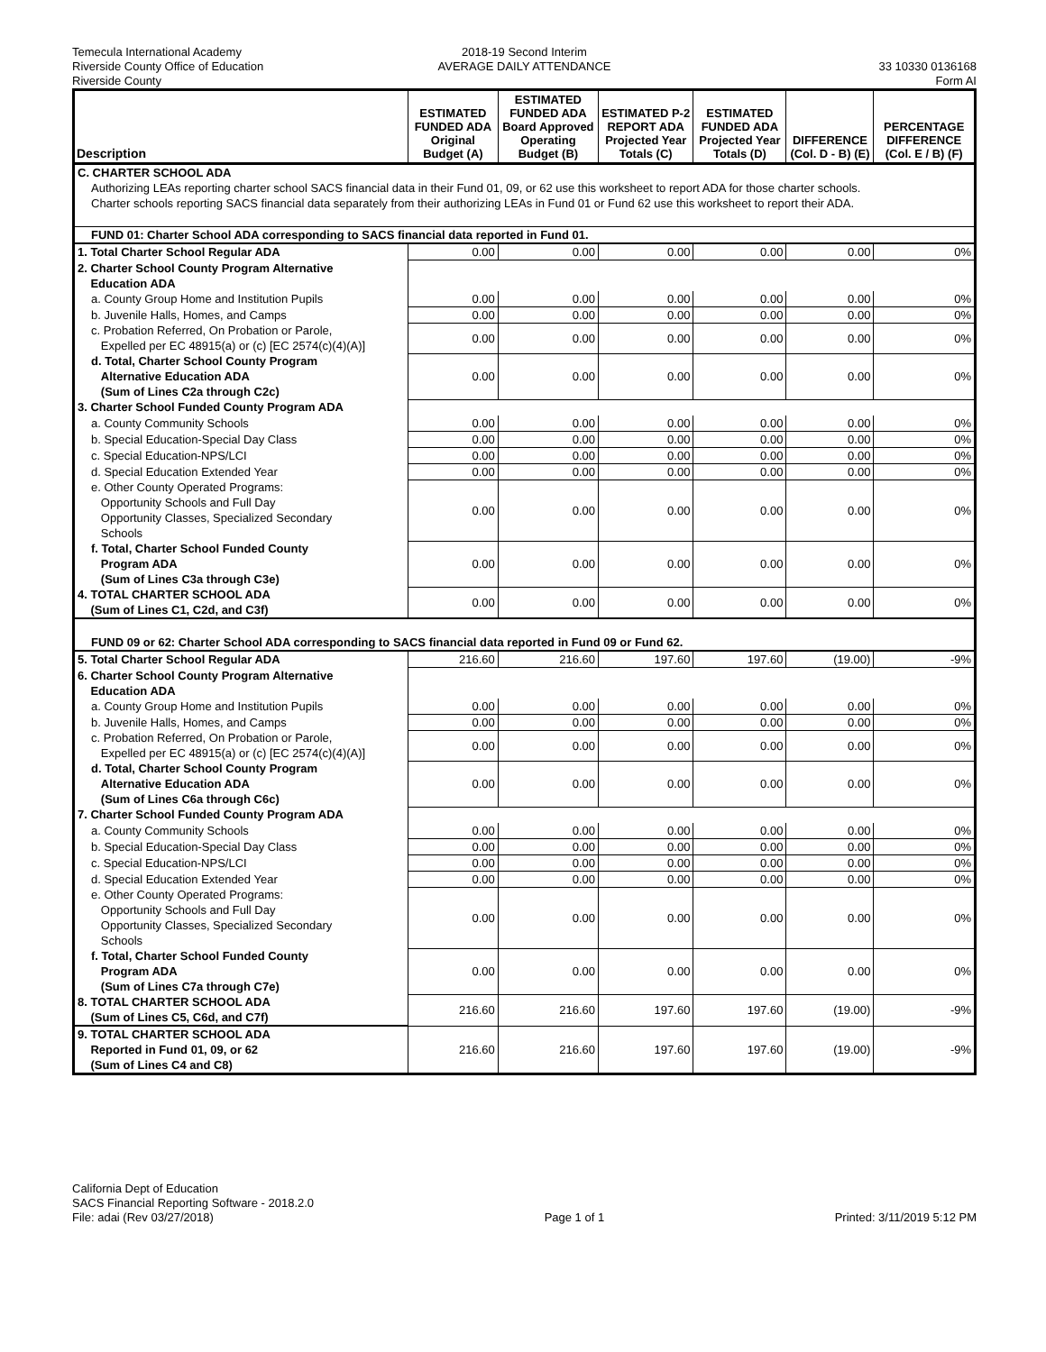Temecula International Academy
Riverside County Office of Education
Riverside County
2018-19 Second Interim
AVERAGE DAILY ATTENDANCE
33 10330 0136168
Form AI
| Description | ESTIMATED FUNDED ADA Original Budget (A) | ESTIMATED FUNDED ADA Board Approved Operating Budget (B) | ESTIMATED P-2 REPORT ADA Projected Year Totals (C) | ESTIMATED FUNDED ADA Projected Year Totals (D) | DIFFERENCE (Col. D - B) (E) | PERCENTAGE DIFFERENCE (Col. E / B) (F) |
| --- | --- | --- | --- | --- | --- | --- |
| C. CHARTER SCHOOL ADA | | | | | | |
| Authorizing LEAs reporting charter school SACS financial data in their Fund 01, 09, or 62 use this worksheet to report ADA for those charter schools. | | | | | | |
| Charter schools reporting SACS financial data separately from their authorizing LEAs in Fund 01 or Fund 62 use this worksheet to report their ADA. | | | | | | |
| FUND 01: Charter School ADA corresponding to SACS financial data reported in Fund 01. | | | | | | |
| 1. Total Charter School Regular ADA | 0.00 | 0.00 | 0.00 | 0.00 | 0.00 | 0% |
| 2. Charter School County Program Alternative Education ADA | | | | | | |
| a. County Group Home and Institution Pupils | 0.00 | 0.00 | 0.00 | 0.00 | 0.00 | 0% |
| b. Juvenile Halls, Homes, and Camps | 0.00 | 0.00 | 0.00 | 0.00 | 0.00 | 0% |
| c. Probation Referred, On Probation or Parole, Expelled per EC 48915(a) or (c) [EC 2574(c)(4)(A)] | 0.00 | 0.00 | 0.00 | 0.00 | 0.00 | 0% |
| d. Total, Charter School County Program Alternative Education ADA (Sum of Lines C2a through C2c) | 0.00 | 0.00 | 0.00 | 0.00 | 0.00 | 0% |
| 3. Charter School Funded County Program ADA | | | | | | |
| a. County Community Schools | 0.00 | 0.00 | 0.00 | 0.00 | 0.00 | 0% |
| b. Special Education-Special Day Class | 0.00 | 0.00 | 0.00 | 0.00 | 0.00 | 0% |
| c. Special Education-NPS/LCI | 0.00 | 0.00 | 0.00 | 0.00 | 0.00 | 0% |
| d. Special Education Extended Year | 0.00 | 0.00 | 0.00 | 0.00 | 0.00 | 0% |
| e. Other County Operated Programs: Opportunity Schools and Full Day Opportunity Classes, Specialized Secondary Schools | 0.00 | 0.00 | 0.00 | 0.00 | 0.00 | 0% |
| f. Total, Charter School Funded County Program ADA (Sum of Lines C3a through C3e) | 0.00 | 0.00 | 0.00 | 0.00 | 0.00 | 0% |
| 4. TOTAL CHARTER SCHOOL ADA (Sum of Lines C1, C2d, and C3f) | 0.00 | 0.00 | 0.00 | 0.00 | 0.00 | 0% |
| FUND 09 or 62: Charter School ADA corresponding to SACS financial data reported in Fund 09 or Fund 62. | | | | | | |
| 5. Total Charter School Regular ADA | 216.60 | 216.60 | 197.60 | 197.60 | (19.00) | -9% |
| 6. Charter School County Program Alternative Education ADA | | | | | | |
| a. County Group Home and Institution Pupils | 0.00 | 0.00 | 0.00 | 0.00 | 0.00 | 0% |
| b. Juvenile Halls, Homes, and Camps | 0.00 | 0.00 | 0.00 | 0.00 | 0.00 | 0% |
| c. Probation Referred, On Probation or Parole, Expelled per EC 48915(a) or (c) [EC 2574(c)(4)(A)] | 0.00 | 0.00 | 0.00 | 0.00 | 0.00 | 0% |
| d. Total, Charter School County Program Alternative Education ADA (Sum of Lines C6a through C6c) | 0.00 | 0.00 | 0.00 | 0.00 | 0.00 | 0% |
| 7. Charter School Funded County Program ADA | | | | | | |
| a. County Community Schools | 0.00 | 0.00 | 0.00 | 0.00 | 0.00 | 0% |
| b. Special Education-Special Day Class | 0.00 | 0.00 | 0.00 | 0.00 | 0.00 | 0% |
| c. Special Education-NPS/LCI | 0.00 | 0.00 | 0.00 | 0.00 | 0.00 | 0% |
| d. Special Education Extended Year | 0.00 | 0.00 | 0.00 | 0.00 | 0.00 | 0% |
| e. Other County Operated Programs: Opportunity Schools and Full Day Opportunity Classes, Specialized Secondary Schools | 0.00 | 0.00 | 0.00 | 0.00 | 0.00 | 0% |
| f. Total, Charter School Funded County Program ADA (Sum of Lines C7a through C7e) | 0.00 | 0.00 | 0.00 | 0.00 | 0.00 | 0% |
| 8. TOTAL CHARTER SCHOOL ADA (Sum of Lines C5, C6d, and C7f) | 216.60 | 216.60 | 197.60 | 197.60 | (19.00) | -9% |
| 9. TOTAL CHARTER SCHOOL ADA Reported in Fund 01, 09, or 62 (Sum of Lines C4 and C8) | 216.60 | 216.60 | 197.60 | 197.60 | (19.00) | -9% |
California Dept of Education
SACS Financial Reporting Software - 2018.2.0
File: adai (Rev 03/27/2018)
Page 1 of 1 Printed: 3/11/2019 5:12 PM